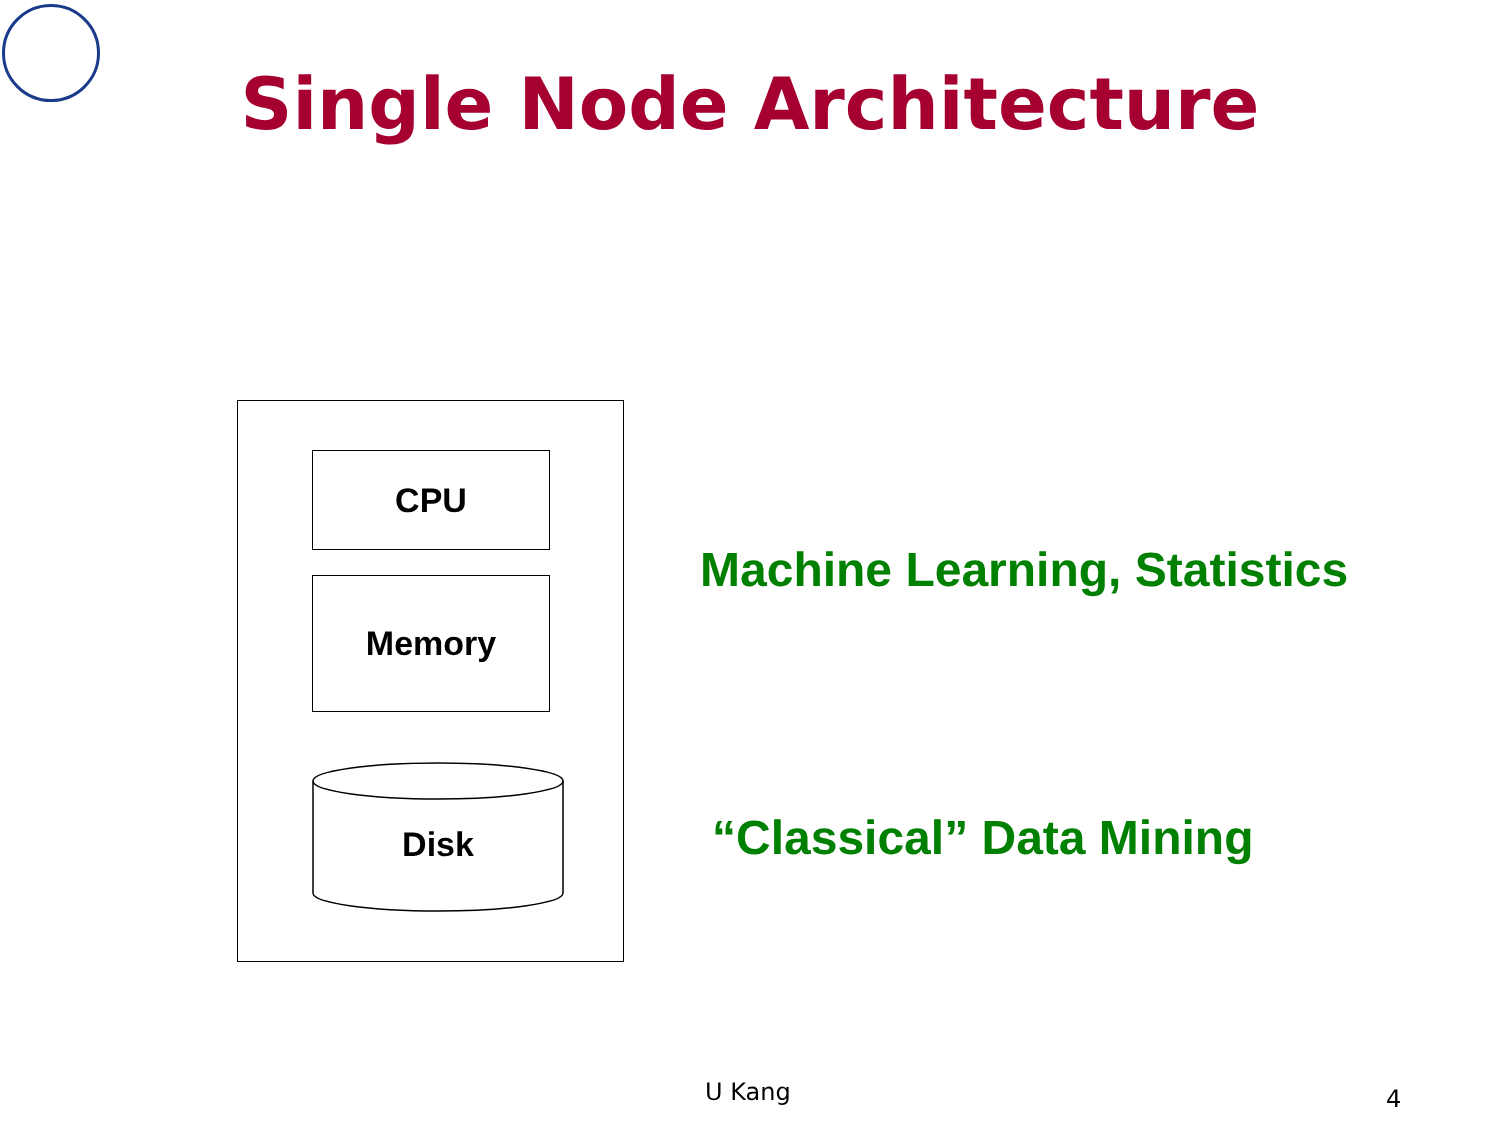Single Node Architecture
CPU
Memory
Disk
Machine Learning, Statistics
“Classical” Data Mining
U Kang 4